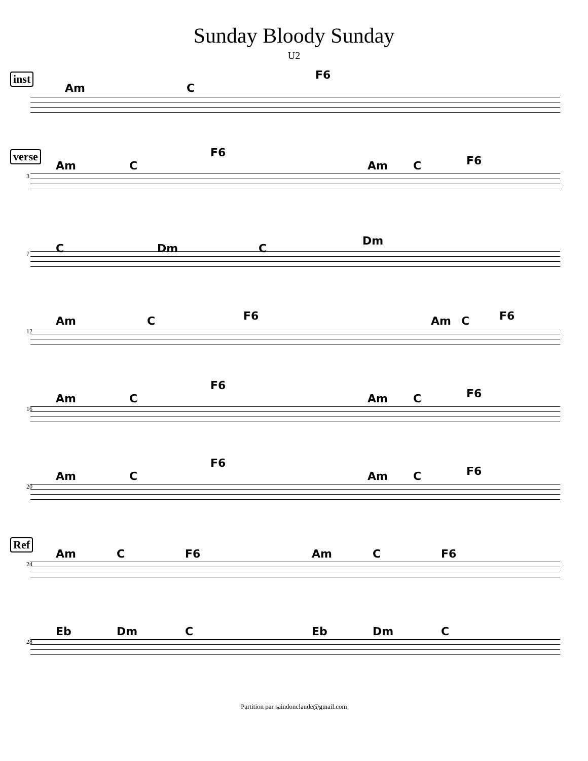Sunday Bloody Sunday
U2
inst
Am C
F6
verse
3
Am C
F6
Am C F6
7 C Dm C
Dm
12
Am C F6 Am C F6
16
Am C
F6
Am C F6
20
Am C
F6
Am C F6
Ref
24
Am C F6 Am C F6
28
Eb Dm C Eb Dm C
Partition par saindonclaude@gmail.com